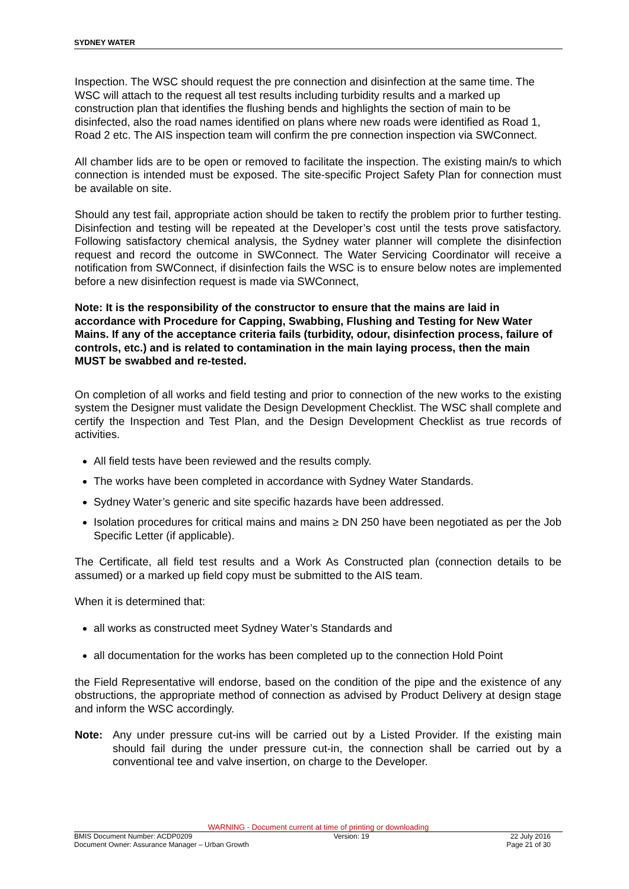SYDNEY WATER
Inspection. The WSC should request the pre connection and disinfection at the same time. The WSC will attach to the request all test results including turbidity results and a marked up construction plan that identifies the flushing bends and highlights the section of main to be disinfected, also the road names identified on plans where new roads were identified as Road 1, Road 2 etc. The AIS inspection team will confirm the pre connection inspection via SWConnect.
All chamber lids are to be open or removed to facilitate the inspection. The existing main/s to which connection is intended must be exposed. The site-specific Project Safety Plan for connection must be available on site.
Should any test fail, appropriate action should be taken to rectify the problem prior to further testing. Disinfection and testing will be repeated at the Developer’s cost until the tests prove satisfactory. Following satisfactory chemical analysis, the Sydney water planner will complete the disinfection request and record the outcome in SWConnect. The Water Servicing Coordinator will receive a notification from SWConnect, if disinfection fails the WSC is to ensure below notes are implemented before a new disinfection request is made via SWConnect,
Note: It is the responsibility of the constructor to ensure that the mains are laid in accordance with Procedure for Capping, Swabbing, Flushing and Testing for New Water Mains. If any of the acceptance criteria fails (turbidity, odour, disinfection process, failure of controls, etc.) and is related to contamination in the main laying process, then the main MUST be swabbed and re-tested.
On completion of all works and field testing and prior to connection of the new works to the existing system the Designer must validate the Design Development Checklist. The WSC shall complete and certify the Inspection and Test Plan, and the Design Development Checklist as true records of activities.
All field tests have been reviewed and the results comply.
The works have been completed in accordance with Sydney Water Standards.
Sydney Water’s generic and site specific hazards have been addressed.
Isolation procedures for critical mains and mains ≥ DN 250 have been negotiated as per the Job Specific Letter (if applicable).
The Certificate, all field test results and a Work As Constructed plan (connection details to be assumed) or a marked up field copy must be submitted to the AIS team.
When it is determined that:
all works as constructed meet Sydney Water’s Standards and
all documentation for the works has been completed up to the connection Hold Point
the Field Representative will endorse, based on the condition of the pipe and the existence of any obstructions, the appropriate method of connection as advised by Product Delivery at design stage and inform the WSC accordingly.
Note: Any under pressure cut-ins will be carried out by a Listed Provider. If the existing main should fail during the under pressure cut-in, the connection shall be carried out by a conventional tee and valve insertion, on charge to the Developer.
WARNING - Document current at time of printing or downloading
BMIS Document Number: ACDP0209 Version: 19 22 July 2016
Document Owner: Assurance Manager – Urban Growth Page 21 of 30